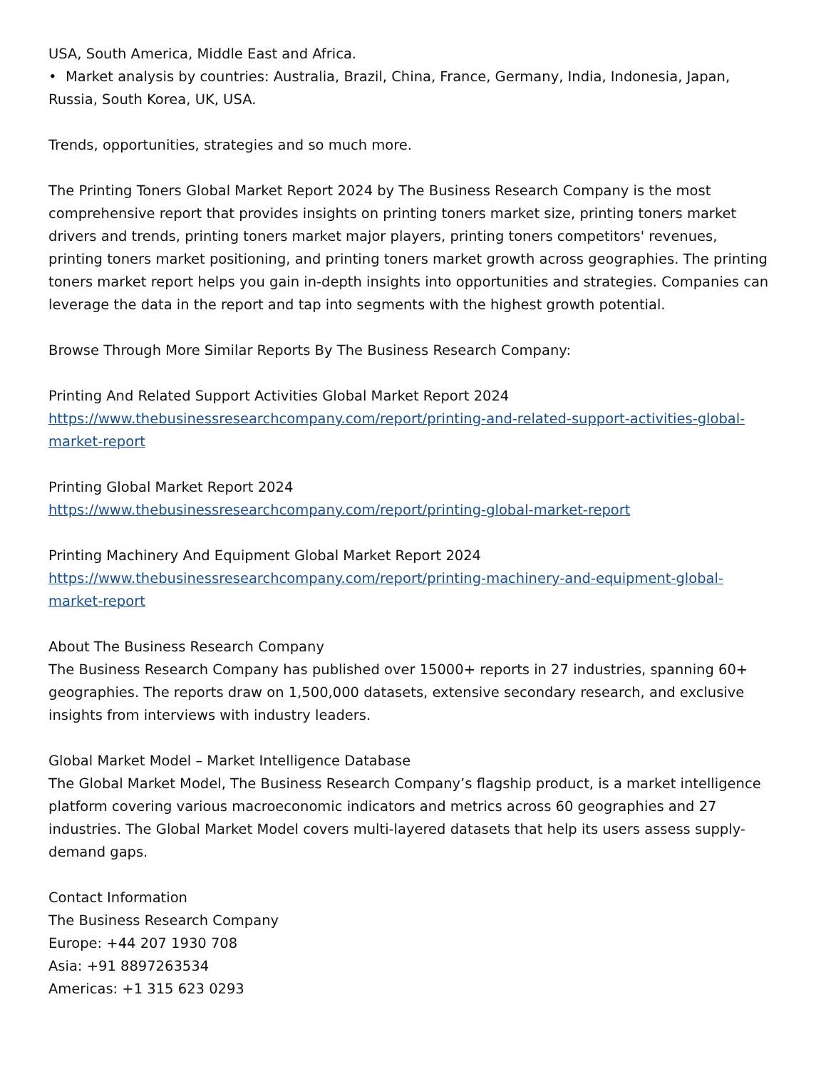USA, South America, Middle East and Africa.
• Market analysis by countries: Australia, Brazil, China, France, Germany, India, Indonesia, Japan, Russia, South Korea, UK, USA.
Trends, opportunities, strategies and so much more.
The Printing Toners Global Market Report 2024 by The Business Research Company is the most comprehensive report that provides insights on printing toners market size, printing toners market drivers and trends, printing toners market major players, printing toners competitors' revenues, printing toners market positioning, and printing toners market growth across geographies. The printing toners market report helps you gain in-depth insights into opportunities and strategies. Companies can leverage the data in the report and tap into segments with the highest growth potential.
Browse Through More Similar Reports By The Business Research Company:
Printing And Related Support Activities Global Market Report 2024
https://www.thebusinessresearchcompany.com/report/printing-and-related-support-activities-global-market-report
Printing Global Market Report 2024
https://www.thebusinessresearchcompany.com/report/printing-global-market-report
Printing Machinery And Equipment Global Market Report 2024
https://www.thebusinessresearchcompany.com/report/printing-machinery-and-equipment-global-market-report
About The Business Research Company
The Business Research Company has published over 15000+ reports in 27 industries, spanning 60+ geographies. The reports draw on 1,500,000 datasets, extensive secondary research, and exclusive insights from interviews with industry leaders.
Global Market Model – Market Intelligence Database
The Global Market Model, The Business Research Company’s flagship product, is a market intelligence platform covering various macroeconomic indicators and metrics across 60 geographies and 27 industries. The Global Market Model covers multi-layered datasets that help its users assess supply-demand gaps.
Contact Information
The Business Research Company
Europe: +44 207 1930 708
Asia: +91 8897263534
Americas: +1 315 623 0293